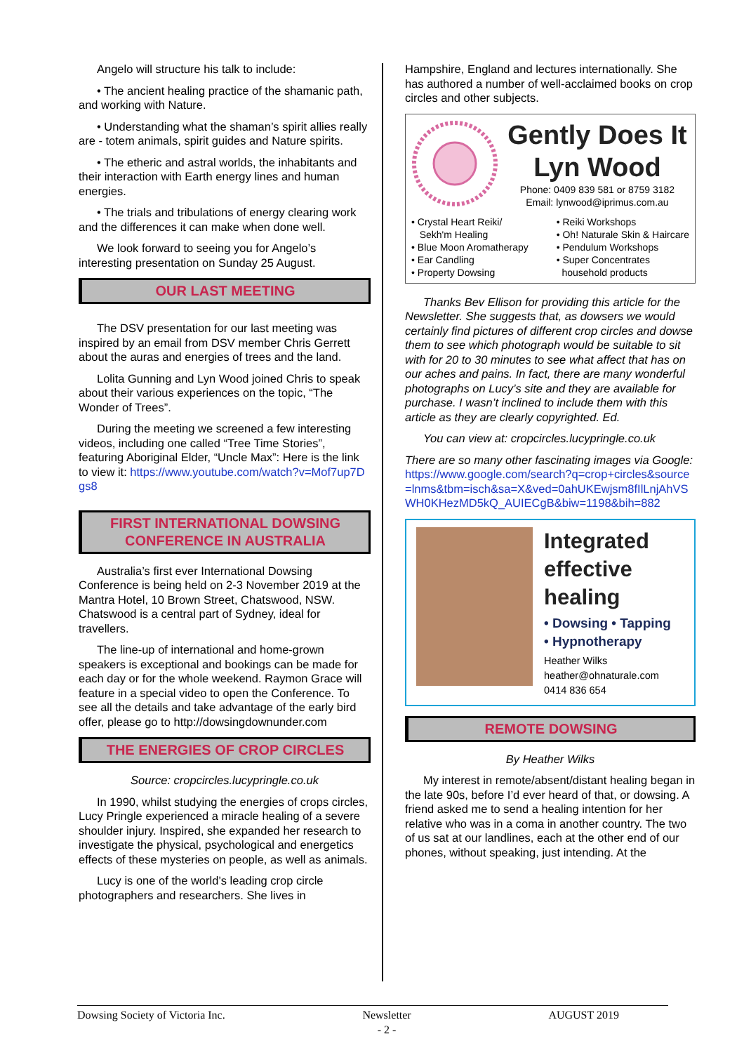Angelo will structure his talk to include:
• The ancient healing practice of the shamanic path, and working with Nature.
• Understanding what the shaman’s spirit allies really are - totem animals, spirit guides and Nature spirits.
• The etheric and astral worlds, the inhabitants and their interaction with Earth energy lines and human energies.
• The trials and tribulations of energy clearing work and the differences it can make when done well.
We look forward to seeing you for Angelo’s interesting presentation on Sunday 25 August.
OUR LAST MEETING
The DSV presentation for our last meeting was inspired by an email from DSV member Chris Gerrett about the auras and energies of trees and the land.
Lolita Gunning and Lyn Wood joined Chris to speak about their various experiences on the topic, “The Wonder of Trees”.
During the meeting we screened a few interesting videos, including one called “Tree Time Stories”, featuring Aboriginal Elder, “Uncle Max”: Here is the link to view it: https://www.youtube.com/watch?v=Mof7up7Dgs8
FIRST INTERNATIONAL DOWSING CONFERENCE IN AUSTRALIA
Australia’s first ever International Dowsing Conference is being held on 2-3 November 2019 at the Mantra Hotel, 10 Brown Street, Chatswood, NSW. Chatswood is a central part of Sydney, ideal for travellers.
The line-up of international and home-grown speakers is exceptional and bookings can be made for each day or for the whole weekend. Raymon Grace will feature in a special video to open the Conference. To see all the details and take advantage of the early bird offer, please go to http://dowsingdownunder.com
THE ENERGIES OF CROP CIRCLES
Source: cropcircles.lucypringle.co.uk
In 1990, whilst studying the energies of crops circles, Lucy Pringle experienced a miracle healing of a severe shoulder injury. Inspired, she expanded her research to investigate the physical, psychological and energetics effects of these mysteries on people, as well as animals.
Lucy is one of the world’s leading crop circle photographers and researchers. She lives in
Hampshire, England and lectures internationally. She has authored a number of well-acclaimed books on crop circles and other subjects.
Gently Does It
Lyn Wood
Phone: 0409 839 581 or 8759 3182
Email: lynwood@iprimus.com.au
• Crystal Heart Reiki/
Sekh'm Healing
• Blue Moon Aromatherapy
• Ear Candling
• Property Dowsing
• Reiki Workshops
• Oh! Naturale Skin & Haircare
• Pendulum Workshops
• Super Concentrates
household products
Thanks Bev Ellison for providing this article for the Newsletter. She suggests that, as dowsers we would certainly find pictures of different crop circles and dowse them to see which photograph would be suitable to sit with for 20 to 30 minutes to see what affect that has on our aches and pains. In fact, there are many wonderful photographs on Lucy’s site and they are available for purchase. I wasn’t inclined to include them with this article as they are clearly copyrighted. Ed.
You can view at: cropcircles.lucypringle.co.uk
There are so many other fascinating images via Google:
https://www.google.com/search?q=crop+circles&source=lnms&tbm=isch&sa=X&ved=0ahUKEwjsm8fIlLnjAhVSWH0KHezMD5kQ_AUIECgB&biw=1198&bih=882
Integrated effective healing
• Dowsing • Tapping
• Hypnotherapy
Heather Wilks
heather@ohnaturale.com
0414 836 654
REMOTE DOWSING
By Heather Wilks
My interest in remote/absent/distant healing began in the late 90s, before I’d ever heard of that, or dowsing. A friend asked me to send a healing intention for her relative who was in a coma in another country. The two of us sat at our landlines, each at the other end of our phones, without speaking, just intending. At the
Dowsing Society of Victoria Inc. Newsletter
- 2 - AUGUST 2019